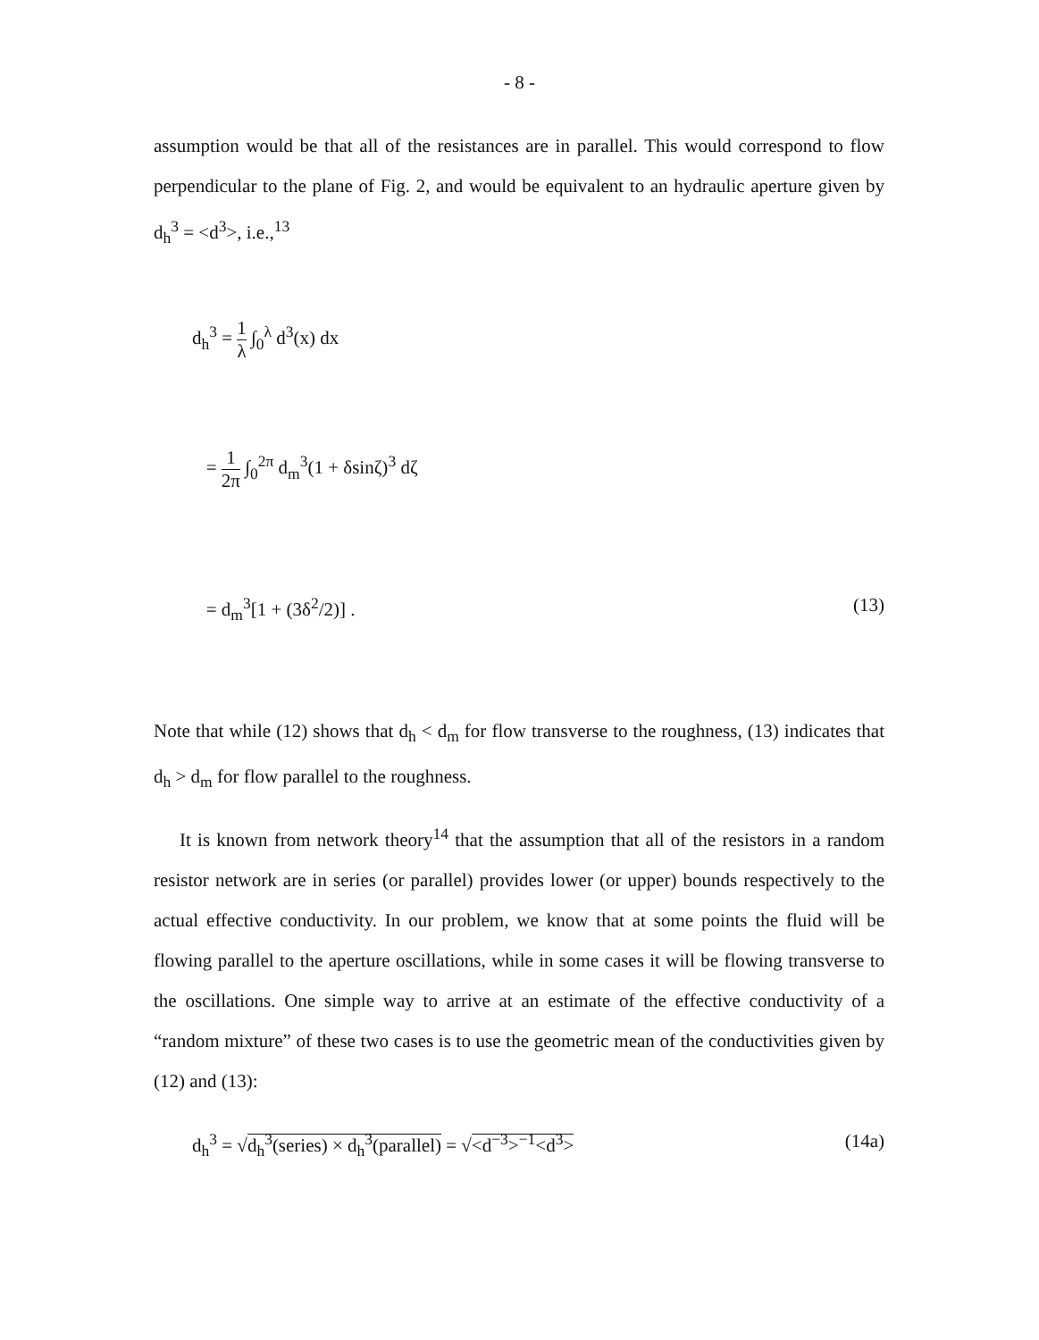- 8 -
assumption would be that all of the resistances are in parallel. This would correspond to flow perpendicular to the plane of Fig. 2, and would be equivalent to an hydraulic aperture given by d<sub>h</sub><sup>3</sup> = <d<sup>3</sup>>, i.e.,<sup>13</sup>
d<sub>h</sub><sup>3</sup> = 1 λ ∫<sub>0</sub><sup>λ</sup> d<sup>3</sup>(x) dx
= 1 2π ∫<sub>0</sub><sup>2π</sup> d<sub>m</sub><sup>3</sup>(1 + δsinζ)<sup>3</sup> dζ
= d<sub>m</sub><sup>3</sup>[1 + (3δ<sup>2</sup>/2)] . (13)
Note that while (12) shows that d<sub>h</sub> < d<sub>m</sub> for flow transverse to the roughness, (13) indicates that d<sub>h</sub> > d<sub>m</sub> for flow parallel to the roughness.
It is known from network theory<sup>14</sup> that the assumption that all of the resistors in a random resistor network are in series (or parallel) provides lower (or upper) bounds respectively to the actual effective conductivity. In our problem, we know that at some points the fluid will be flowing parallel to the aperture oscillations, while in some cases it will be flowing transverse to the oscillations. One simple way to arrive at an estimate of the effective conductivity of a “random mixture” of these two cases is to use the geometric mean of the conductivities given by (12) and (13):
d<sub>h</sub><sup>3</sup> = √d<sub>h</sub><sup>3</sup>(series) × d<sub>h</sub><sup>3</sup>(parallel) = √<d<sup>−3</sup>><sup>−1</sup><d<sup>3</sup>>
(14a)